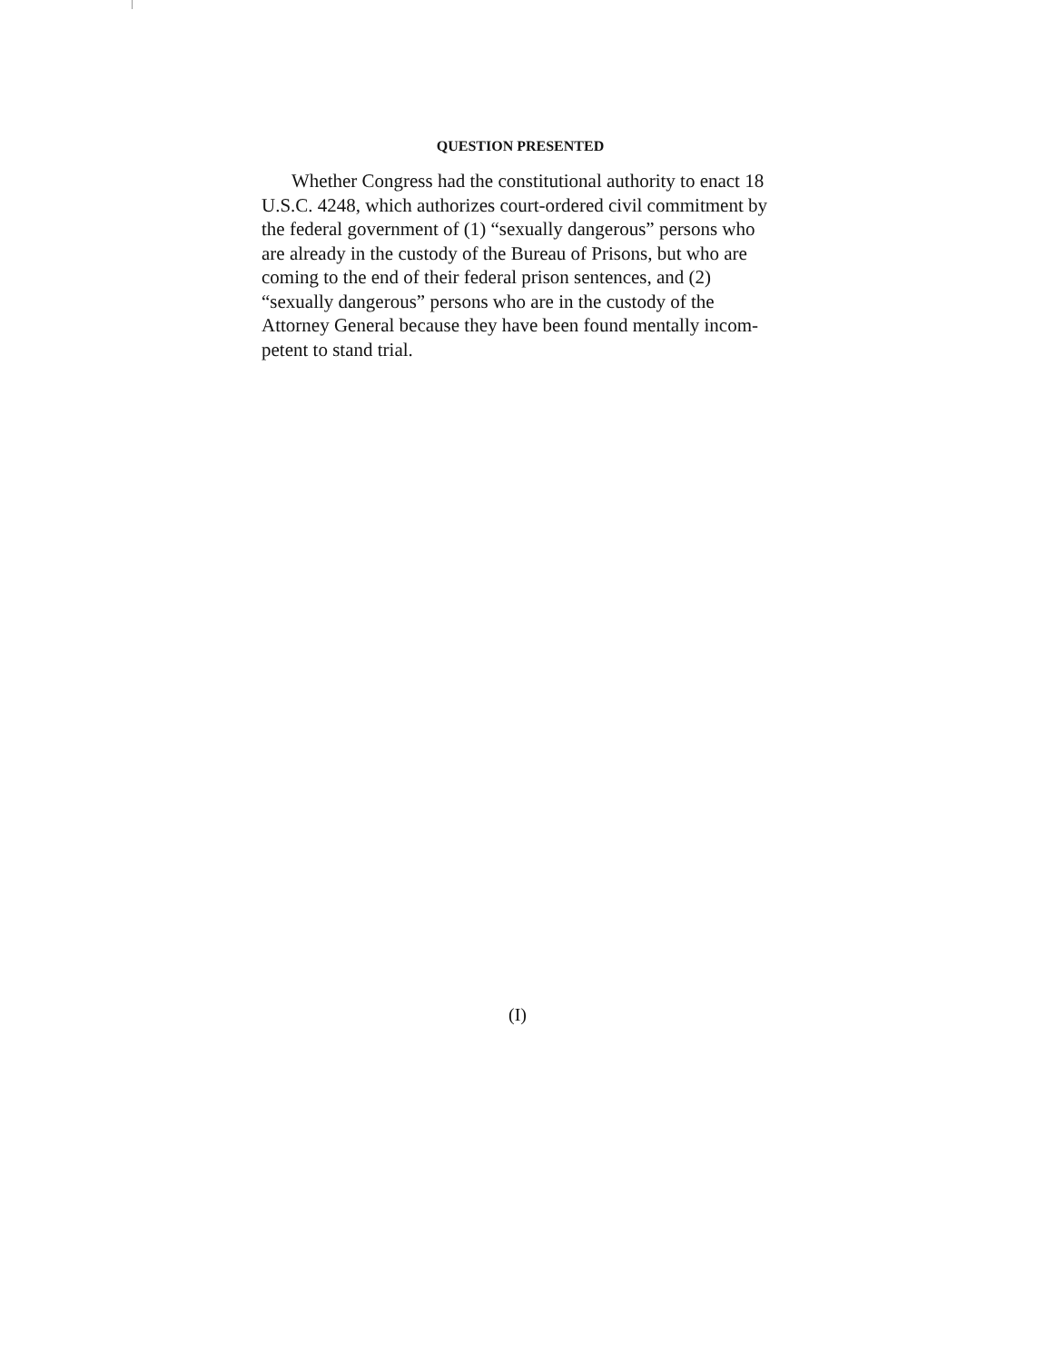QUESTION PRESENTED
Whether Congress had the constitutional authority to enact 18 U.S.C. 4248, which authorizes court-ordered civil commitment by the federal government of (1) “sex­ually dangerous” persons who are already in the custody of the Bureau of Prisons, but who are coming to the end of their federal prison sentences, and (2) “sexually dan­gerous” persons who are in the custody of the Attorney General because they have been found mentally incom­petent to stand trial.
(I)